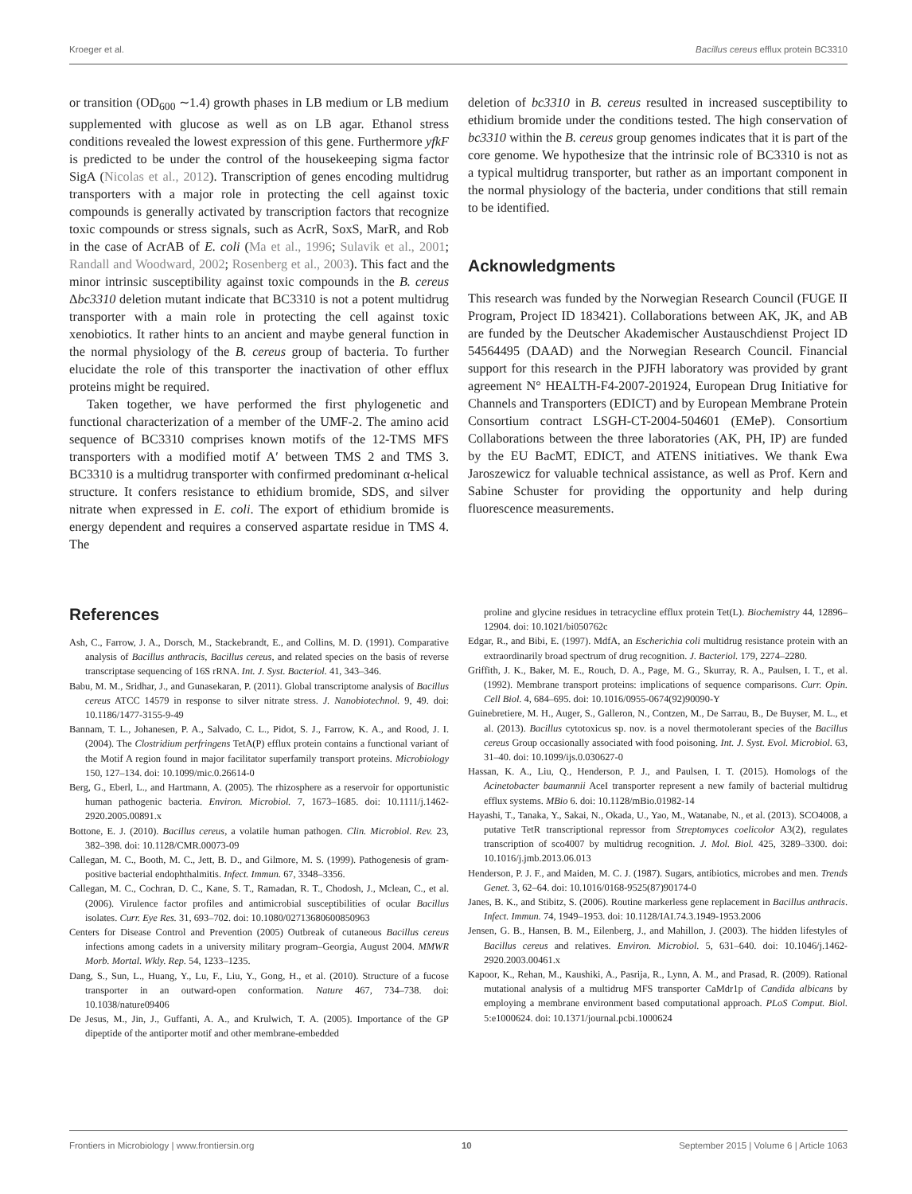Kroeger et al. Bacillus cereus efflux protein BC3310
or transition (OD<sub>600</sub> ∼1.4) growth phases in LB medium or LB medium supplemented with glucose as well as on LB agar. Ethanol stress conditions revealed the lowest expression of this gene. Furthermore yfkF is predicted to be under the control of the housekeeping sigma factor SigA (Nicolas et al., 2012). Transcription of genes encoding multidrug transporters with a major role in protecting the cell against toxic compounds is generally activated by transcription factors that recognize toxic compounds or stress signals, such as AcrR, SoxS, MarR, and Rob in the case of AcrAB of E. coli (Ma et al., 1996; Sulavik et al., 2001; Randall and Woodward, 2002; Rosenberg et al., 2003). This fact and the minor intrinsic susceptibility against toxic compounds in the B. cereus Δbc3310 deletion mutant indicate that BC3310 is not a potent multidrug transporter with a main role in protecting the cell against toxic xenobiotics. It rather hints to an ancient and maybe general function in the normal physiology of the B. cereus group of bacteria. To further elucidate the role of this transporter the inactivation of other efflux proteins might be required.
Taken together, we have performed the first phylogenetic and functional characterization of a member of the UMF-2. The amino acid sequence of BC3310 comprises known motifs of the 12-TMS MFS transporters with a modified motif A′ between TMS 2 and TMS 3. BC3310 is a multidrug transporter with confirmed predominant α-helical structure. It confers resistance to ethidium bromide, SDS, and silver nitrate when expressed in E. coli. The export of ethidium bromide is energy dependent and requires a conserved aspartate residue in TMS 4. The
deletion of bc3310 in B. cereus resulted in increased susceptibility to ethidium bromide under the conditions tested. The high conservation of bc3310 within the B. cereus group genomes indicates that it is part of the core genome. We hypothesize that the intrinsic role of BC3310 is not as a typical multidrug transporter, but rather as an important component in the normal physiology of the bacteria, under conditions that still remain to be identified.
Acknowledgments
This research was funded by the Norwegian Research Council (FUGE II Program, Project ID 183421). Collaborations between AK, JK, and AB are funded by the Deutscher Akademischer Austauschdienst Project ID 54564495 (DAAD) and the Norwegian Research Council. Financial support for this research in the PJFH laboratory was provided by grant agreement N° HEALTH-F4-2007-201924, European Drug Initiative for Channels and Transporters (EDICT) and by European Membrane Protein Consortium contract LSGH-CT-2004-504601 (EMeP). Consortium Collaborations between the three laboratories (AK, PH, IP) are funded by the EU BacMT, EDICT, and ATENS initiatives. We thank Ewa Jaroszewicz for valuable technical assistance, as well as Prof. Kern and Sabine Schuster for providing the opportunity and help during fluorescence measurements.
References
Ash, C., Farrow, J. A., Dorsch, M., Stackebrandt, E., and Collins, M. D. (1991). Comparative analysis of Bacillus anthracis, Bacillus cereus, and related species on the basis of reverse transcriptase sequencing of 16S rRNA. Int. J. Syst. Bacteriol. 41, 343–346.
Babu, M. M., Sridhar, J., and Gunasekaran, P. (2011). Global transcriptome analysis of Bacillus cereus ATCC 14579 in response to silver nitrate stress. J. Nanobiotechnol. 9, 49. doi: 10.1186/1477-3155-9-49
Bannam, T. L., Johanesen, P. A., Salvado, C. L., Pidot, S. J., Farrow, K. A., and Rood, J. I. (2004). The Clostridium perfringens TetA(P) efflux protein contains a functional variant of the Motif A region found in major facilitator superfamily transport proteins. Microbiology 150, 127–134. doi: 10.1099/mic.0.26614-0
Berg, G., Eberl, L., and Hartmann, A. (2005). The rhizosphere as a reservoir for opportunistic human pathogenic bacteria. Environ. Microbiol. 7, 1673–1685. doi: 10.1111/j.1462-2920.2005.00891.x
Bottone, E. J. (2010). Bacillus cereus, a volatile human pathogen. Clin. Microbiol. Rev. 23, 382–398. doi: 10.1128/CMR.00073-09
Callegan, M. C., Booth, M. C., Jett, B. D., and Gilmore, M. S. (1999). Pathogenesis of gram-positive bacterial endophthalmitis. Infect. Immun. 67, 3348–3356.
Callegan, M. C., Cochran, D. C., Kane, S. T., Ramadan, R. T., Chodosh, J., Mclean, C., et al. (2006). Virulence factor profiles and antimicrobial susceptibilities of ocular Bacillus isolates. Curr. Eye Res. 31, 693–702. doi: 10.1080/02713680600850963
Centers for Disease Control and Prevention (2005) Outbreak of cutaneous Bacillus cereus infections among cadets in a university military program–Georgia, August 2004. MMWR Morb. Mortal. Wkly. Rep. 54, 1233–1235.
Dang, S., Sun, L., Huang, Y., Lu, F., Liu, Y., Gong, H., et al. (2010). Structure of a fucose transporter in an outward-open conformation. Nature 467, 734–738. doi: 10.1038/nature09406
De Jesus, M., Jin, J., Guffanti, A. A., and Krulwich, T. A. (2005). Importance of the GP dipeptide of the antiporter motif and other membrane-embedded
proline and glycine residues in tetracycline efflux protein Tet(L). Biochemistry 44, 12896–12904. doi: 10.1021/bi050762c
Edgar, R., and Bibi, E. (1997). MdfA, an Escherichia coli multidrug resistance protein with an extraordinarily broad spectrum of drug recognition. J. Bacteriol. 179, 2274–2280.
Griffith, J. K., Baker, M. E., Rouch, D. A., Page, M. G., Skurray, R. A., Paulsen, I. T., et al. (1992). Membrane transport proteins: implications of sequence comparisons. Curr. Opin. Cell Biol. 4, 684–695. doi: 10.1016/0955-0674(92)90090-Y
Guinebretiere, M. H., Auger, S., Galleron, N., Contzen, M., De Sarrau, B., De Buyser, M. L., et al. (2013). Bacillus cytotoxicus sp. nov. is a novel thermotolerant species of the Bacillus cereus Group occasionally associated with food poisoning. Int. J. Syst. Evol. Microbiol. 63, 31–40. doi: 10.1099/ijs.0.030627-0
Hassan, K. A., Liu, Q., Henderson, P. J., and Paulsen, I. T. (2015). Homologs of the Acinetobacter baumannii AceI transporter represent a new family of bacterial multidrug efflux systems. MBio 6. doi: 10.1128/mBio.01982-14
Hayashi, T., Tanaka, Y., Sakai, N., Okada, U., Yao, M., Watanabe, N., et al. (2013). SCO4008, a putative TetR transcriptional repressor from Streptomyces coelicolor A3(2), regulates transcription of sco4007 by multidrug recognition. J. Mol. Biol. 425, 3289–3300. doi: 10.1016/j.jmb.2013.06.013
Henderson, P. J. F., and Maiden, M. C. J. (1987). Sugars, antibiotics, microbes and men. Trends Genet. 3, 62–64. doi: 10.1016/0168-9525(87)90174-0
Janes, B. K., and Stibitz, S. (2006). Routine markerless gene replacement in Bacillus anthracis. Infect. Immun. 74, 1949–1953. doi: 10.1128/IAI.74.3.1949-1953.2006
Jensen, G. B., Hansen, B. M., Eilenberg, J., and Mahillon, J. (2003). The hidden lifestyles of Bacillus cereus and relatives. Environ. Microbiol. 5, 631–640. doi: 10.1046/j.1462-2920.2003.00461.x
Kapoor, K., Rehan, M., Kaushiki, A., Pasrija, R., Lynn, A. M., and Prasad, R. (2009). Rational mutational analysis of a multidrug MFS transporter CaMdr1p of Candida albicans by employing a membrane environment based computational approach. PLoS Comput. Biol. 5:e1000624. doi: 10.1371/journal.pcbi.1000624
Frontiers in Microbiology | www.frontiersin.org 10 September 2015 | Volume 6 | Article 1063